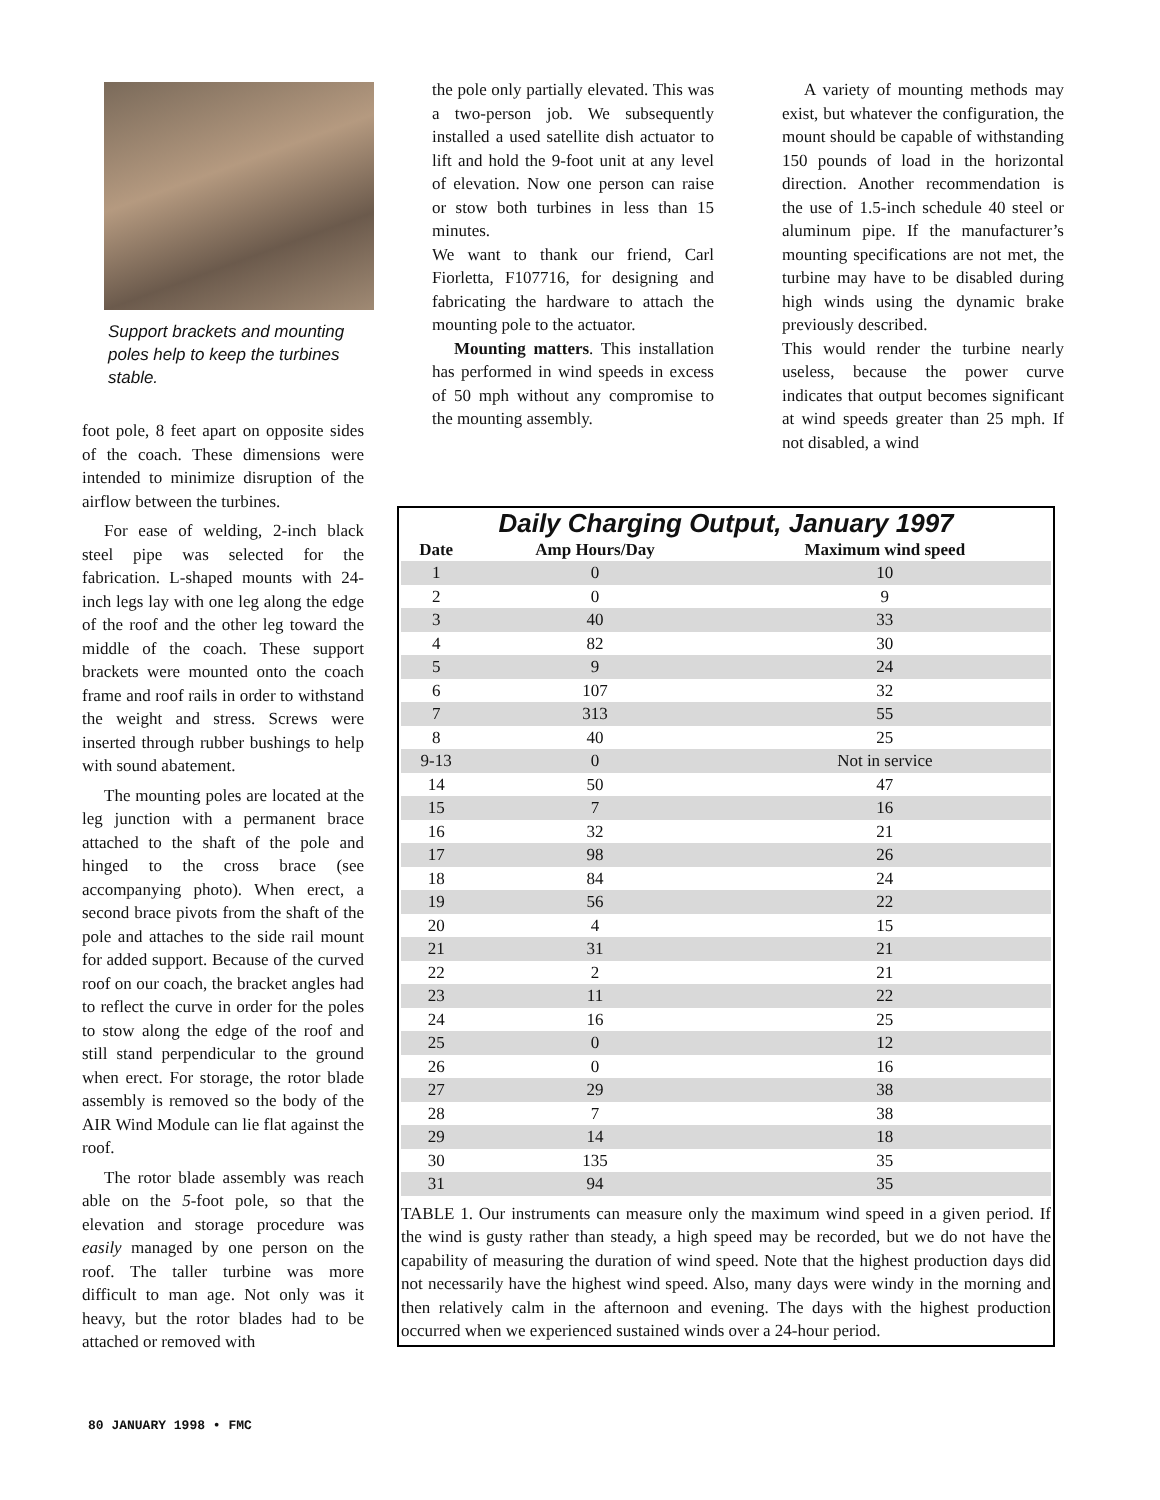Support brackets and mounting poles help to keep the turbines stable.
foot pole, 8 feet apart on opposite sides of the coach. These dimensions were intended to minimize disruption of the airflow between the turbines.
For ease of welding, 2-inch black steel pipe was selected for the fabrication. L-shaped mounts with 24-inch legs lay with one leg along the edge of the roof and the other leg toward the middle of the coach. These support brackets were mounted onto the coach frame and roof rails in order to withstand the weight and stress. Screws were inserted through rubber bushings to help with sound abatement.
The mounting poles are located at the leg junction with a permanent brace attached to the shaft of the pole and hinged to the cross brace (see accompanying photo). When erect, a second brace pivots from the shaft of the pole and attaches to the side rail mount for added support. Because of the curved roof on our coach, the bracket angles had to reflect the curve in order for the poles to stow along the edge of the roof and still stand perpendicular to the ground when erect. For storage, the rotor blade assembly is removed so the body of the AIR Wind Module can lie flat against the roof.
The rotor blade assembly was reach able on the 5-foot pole, so that the elevation and storage procedure was easily managed by one person on the roof. The taller turbine was more difficult to man age. Not only was it heavy, but the rotor blades had to be attached or removed with
the pole only partially elevated. This was a two-person job. We subsequently installed a used satellite dish actuator to lift and hold the 9-foot unit at any level of elevation. Now one person can raise or stow both turbines in less than 15 minutes.
We want to thank our friend, Carl Fiorletta, F107716, for designing and fabricating the hardware to attach the mounting pole to the actuator.
Mounting matters. This installation has performed in wind speeds in excess of 50 mph without any compromise to the mounting assembly.
A variety of mounting methods may exist, but whatever the configuration, the mount should be capable of withstanding 150 pounds of load in the horizontal direction. Another recommendation is the use of 1.5-inch schedule 40 steel or aluminum pipe. If the manufacturer’s mounting specifications are not met, the turbine may have to be disabled during high winds using the dynamic brake previously described.
This would render the turbine nearly useless, because the power curve indicates that output becomes significant at wind speeds greater than 25 mph. If not disabled, a wind
Daily Charging Output, January 1997
| Date | Amp Hours/Day | Maximum wind speed |
| --- | --- | --- |
| 1 | 0 | 10 |
| 2 | 0 | 9 |
| 3 | 40 | 33 |
| 4 | 82 | 30 |
| 5 | 9 | 24 |
| 6 | 107 | 32 |
| 7 | 313 | 55 |
| 8 | 40 | 25 |
| 9-13 | 0 | Not in service |
| 14 | 50 | 47 |
| 15 | 7 | 16 |
| 16 | 32 | 21 |
| 17 | 98 | 26 |
| 18 | 84 | 24 |
| 19 | 56 | 22 |
| 20 | 4 | 15 |
| 21 | 31 | 21 |
| 22 | 2 | 21 |
| 23 | 11 | 22 |
| 24 | 16 | 25 |
| 25 | 0 | 12 |
| 26 | 0 | 16 |
| 27 | 29 | 38 |
| 28 | 7 | 38 |
| 29 | 14 | 18 |
| 30 | 135 | 35 |
| 31 | 94 | 35 |
TABLE 1. Our instruments can measure only the maximum wind speed in a given period. If the wind is gusty rather than steady, a high speed may be recorded, but we do not have the capability of measuring the duration of wind speed. Note that the highest production days did not necessarily have the highest wind speed. Also, many days were windy in the morning and then relatively calm in the afternoon and evening. The days with the highest production occurred when we experienced sustained winds over a 24-hour period.
80 JANUARY 1998 • FMC